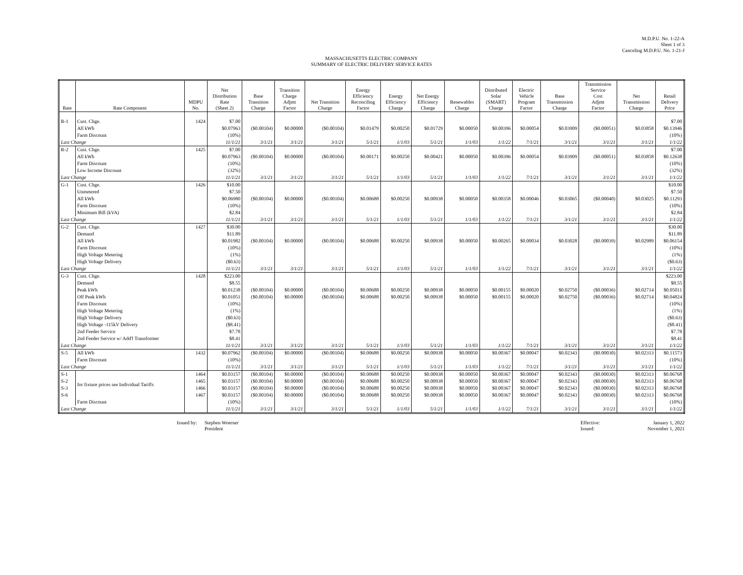M.D.P.U. No. 1-22-A
Sheet 1 of 3
Canceling M.D.P.U. No. 1-21-J
MASSACHUSETTS ELECTRIC COMPANY
SUMMARY OF ELECTRIC DELIVERY SERVICE RATES
| Rate | Rate Component | MDPU No. | Net Distribution Rate (Sheet 2) | Base Transition Charge | Transition Charge Adjmt Factor | Net Transition Charge | Energy Efficiency Reconciling Factor | Energy Efficiency Charge | Net Energy Efficiency Charge | Renewables Charge | Distributed Solar (SMART) Charge | Electric Vehicle Program Factor | Base Transmission Charge | Transmission Service Cost Adjmt Factor | Net Transmission Charge | Retail Delivery Price |
| --- | --- | --- | --- | --- | --- | --- | --- | --- | --- | --- | --- | --- | --- | --- | --- | --- |
| R-1 | Cust. Chge. | 1424 | $7.00 | | | | | | | | | | | | | $7.00 |
| | All kWh | | $0.07963 | ($0.00104) | $0.00000 | ($0.00104) | $0.01479 | $0.00250 | $0.01729 | $0.00050 | $0.00396 | $0.00054 | $0.03909 | ($0.00051) | $0.03858 | $0.13946 |
| | Farm Discount | | (10%) | | | | | | | | | | | | | (10%) |
| Last Change | | | 11/1/21 | 3/1/21 | 3/1/21 | 3/1/21 | 5/1/21 | 1/1/03 | 5/1/21 | 1/1/03 | 1/1/22 | 7/1/21 | 3/1/21 | 3/1/21 | 3/1/21 | 1/1/22 |
| R-2 | Cust. Chge. | 1425 | $7.00 | | | | | | | | | | | | | $7.00 |
| | All kWh | | $0.07963 | ($0.00104) | $0.00000 | ($0.00104) | $0.00171 | $0.00250 | $0.00421 | $0.00050 | $0.00396 | $0.00054 | $0.03909 | ($0.00051) | $0.03858 | $0.12638 |
| | Farm Discount | | (10%) | | | | | | | | | | | | | (10%) |
| | Low Income Discount | | (32%) | | | | | | | | | | | | | (32%) |
| Last Change | | | 11/1/21 | 3/1/21 | 3/1/21 | 3/1/21 | 5/1/21 | 1/1/03 | 5/1/21 | 1/1/03 | 1/1/22 | 7/1/21 | 3/1/21 | 3/1/21 | 3/1/21 | 1/1/22 |
| G-1 | Cust. Chge. | 1426 | $10.00 | | | | | | | | | | | | | $10.00 |
| | Unmetered | | $7.50 | | | | | | | | | | | | | $7.50 |
| | All kWh | | $0.06980 | ($0.00104) | $0.00000 | ($0.00104) | $0.00688 | $0.00250 | $0.00938 | $0.00050 | $0.00358 | $0.00046 | $0.03065 | ($0.00040) | $0.03025 | $0.11293 |
| | Farm Discount | | (10%) | | | | | | | | | | | | | (10%) |
| | Minimum Bill (kVA) | | $2.84 | | | | | | | | | | | | | $2.84 |
| Last Change | | | 11/1/21 | 3/1/21 | 3/1/21 | 3/1/21 | 5/1/21 | 1/1/03 | 5/1/21 | 1/1/03 | 1/1/22 | 7/1/21 | 3/1/21 | 3/1/21 | 3/1/21 | 1/1/22 |
| G-2 | Cust. Chge. | 1427 | $30.00 | | | | | | | | | | | | | $30.00 |
| | Demand | | $11.89 | | | | | | | | | | | | | $11.89 |
| | All kWh | | $0.01982 | ($0.00104) | $0.00000 | ($0.00104) | $0.00688 | $0.00250 | $0.00938 | $0.00050 | $0.00265 | $0.00034 | $0.03028 | ($0.00039) | $0.02989 | $0.06154 |
| | Farm Discount | | (10%) | | | | | | | | | | | | | (10%) |
| | High Voltage Metering | | (1%) | | | | | | | | | | | | | (1%) |
| | High Voltage Delivery | | ($0.63) | | | | | | | | | | | | | ($0.63) |
| Last Change | | | 11/1/21 | 3/1/21 | 3/1/21 | 3/1/21 | 5/1/21 | 1/1/03 | 5/1/21 | 1/1/03 | 1/1/22 | 7/1/21 | 3/1/21 | 3/1/21 | 3/1/21 | 1/1/22 |
| G-3 | Cust. Chge. | 1428 | $223.00 | | | | | | | | | | | | | $223.00 |
| | Demand | | $8.55 | | | | | | | | | | | | | $8.55 |
| | Peak kWh | | $0.01238 | ($0.00104) | $0.00000 | ($0.00104) | $0.00688 | $0.00250 | $0.00938 | $0.00050 | $0.00155 | $0.00020 | $0.02750 | ($0.00036) | $0.02714 | $0.05011 |
| | Off Peak kWh | | $0.01051 | ($0.00104) | $0.00000 | ($0.00104) | $0.00688 | $0.00250 | $0.00938 | $0.00050 | $0.00155 | $0.00020 | $0.02750 | ($0.00036) | $0.02714 | $0.04824 |
| | Farm Discount | | (10%) | | | | | | | | | | | | | (10%) |
| | High Voltage Metering | | (1%) | | | | | | | | | | | | | (1%) |
| | High Voltage Delivery | | ($0.63) | | | | | | | | | | | | | ($0.63) |
| | High Voltage -115kV Delivery | | ($8.41) | | | | | | | | | | | | | ($8.41) |
| | 2nd Feeder Service | | $7.78 | | | | | | | | | | | | | $7.78 |
| | 2nd Feeder Service w/ Add'l Transformer | | $8.41 | | | | | | | | | | | | | $8.41 |
| Last Change | | | 11/1/21 | 3/1/21 | 3/1/21 | 3/1/21 | 5/1/21 | 1/1/03 | 5/1/21 | 1/1/03 | 1/1/22 | 7/1/21 | 3/1/21 | 3/1/21 | 3/1/21 | 1/1/22 |
| S-5 | All kWh | 1432 | $0.07962 | ($0.00104) | $0.00000 | ($0.00104) | $0.00688 | $0.00250 | $0.00938 | $0.00050 | $0.00367 | $0.00047 | $0.02343 | ($0.00030) | $0.02313 | $0.11573 |
| | Farm Discount | | (10%) | | | | | | | | | | | | | (10%) |
| Last Change | | | 11/1/21 | 3/1/21 | 3/1/21 | 3/1/21 | 5/1/21 | 1/1/03 | 5/1/21 | 1/1/03 | 1/1/22 | 7/1/21 | 3/1/21 | 3/1/21 | 3/1/21 | 1/1/22 |
| S-1 | for fixture prices see Individual Tariffs | 1464 | $0.03157 | ($0.00104) | $0.00000 | ($0.00104) | $0.00688 | $0.00250 | $0.00938 | $0.00050 | $0.00367 | $0.00047 | $0.02343 | ($0.00030) | $0.02313 | $0.06768 |
| S-2 | | 1465 | $0.03157 | ($0.00104) | $0.00000 | ($0.00104) | $0.00688 | $0.00250 | $0.00938 | $0.00050 | $0.00367 | $0.00047 | $0.02343 | ($0.00030) | $0.02313 | $0.06768 |
| S-3 | | 1466 | $0.03157 | ($0.00104) | $0.00000 | ($0.00104) | $0.00688 | $0.00250 | $0.00938 | $0.00050 | $0.00367 | $0.00047 | $0.02343 | ($0.00030) | $0.02313 | $0.06768 |
| S-6 | | 1467 | $0.03157 | ($0.00104) | $0.00000 | ($0.00104) | $0.00688 | $0.00250 | $0.00938 | $0.00050 | $0.00367 | $0.00047 | $0.02343 | ($0.00030) | $0.02313 | $0.06768 |
| | Farm Discount | | (10%) | | | | | | | | | | | | | (10%) |
| Last Change | | | 11/1/21 | 3/1/21 | 3/1/21 | 3/1/21 | 5/1/21 | 1/1/03 | 5/1/21 | 1/1/03 | 1/1/22 | 7/1/21 | 3/1/21 | 3/1/21 | 3/1/21 | 1/1/22 |
Issued by:
Stephen Woerner
President
Effective:
Issued:
January 1, 2022
November 1, 2021